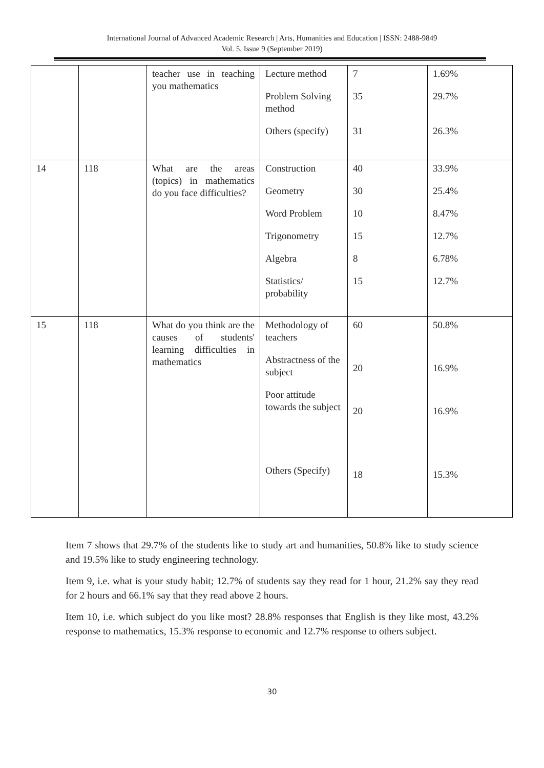International Journal of Advanced Academic Research | Arts, Humanities and Education | ISSN: 2488-9849
Vol. 5, Issue 9 (September 2019)
| | | teacher use in teaching you mathematics | Lecture method Problem Solving method Others (specify) | 7 35 31 | 1.69% 29.7% 26.3% |
| 14 | 118 | What are the areas (topics) in mathematics do you face difficulties? | Construction Geometry Word Problem Trigonometry Algebra Statistics/ probability | 40 30 10 15 8 15 | 33.9% 25.4% 8.47% 12.7% 6.78% 12.7% |
| 15 | 118 | What do you think are the causes of students' learning difficulties in mathematics | Methodology of teachers Abstractness of the subject Poor attitude towards the subject Others (Specify) | 60 20 20 18 | 50.8% 16.9% 16.9% 15.3% |
Item 7 shows that 29.7% of the students like to study art and humanities, 50.8% like to study science and 19.5% like to study engineering technology.
Item 9, i.e. what is your study habit; 12.7% of students say they read for 1 hour, 21.2% say they read for 2 hours and 66.1% say that they read above 2 hours.
Item 10, i.e. which subject do you like most? 28.8% responses that English is they like most, 43.2% response to mathematics, 15.3% response to economic and 12.7% response to others subject.
30